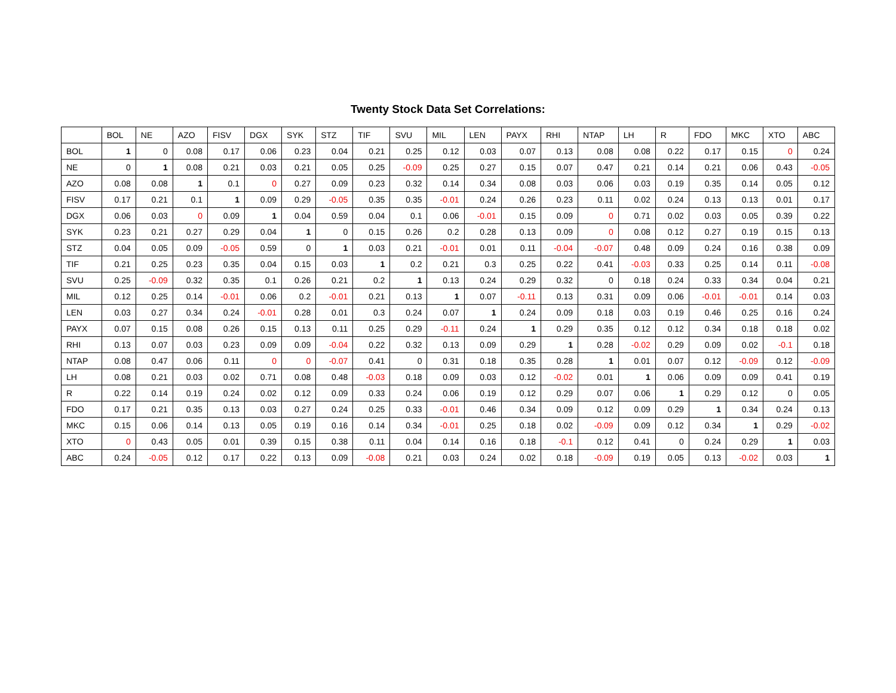Twenty Stock Data Set Correlations:
| | BOL | NE | AZO | FISV | DGX | SYK | STZ | TIF | SVU | MIL | LEN | PAYX | RHI | NTAP | LH | R | FDO | MKC | XTO | ABC |
| --- | --- | --- | --- | --- | --- | --- | --- | --- | --- | --- | --- | --- | --- | --- | --- | --- | --- | --- | --- | --- |
| BOL | 1 | 0 | 0.08 | 0.17 | 0.06 | 0.23 | 0.04 | 0.21 | 0.25 | 0.12 | 0.03 | 0.07 | 0.13 | 0.08 | 0.08 | 0.22 | 0.17 | 0.15 | 0 | 0.24 |
| NE | 0 | 1 | 0.08 | 0.21 | 0.03 | 0.21 | 0.05 | 0.25 | -0.09 | 0.25 | 0.27 | 0.15 | 0.07 | 0.47 | 0.21 | 0.14 | 0.21 | 0.06 | 0.43 | -0.05 |
| AZO | 0.08 | 0.08 | 1 | 0.1 | 0 | 0.27 | 0.09 | 0.23 | 0.32 | 0.14 | 0.34 | 0.08 | 0.03 | 0.06 | 0.03 | 0.19 | 0.35 | 0.14 | 0.05 | 0.12 |
| FISV | 0.17 | 0.21 | 0.1 | 1 | 0.09 | 0.29 | -0.05 | 0.35 | 0.35 | -0.01 | 0.24 | 0.26 | 0.23 | 0.11 | 0.02 | 0.24 | 0.13 | 0.13 | 0.01 | 0.17 |
| DGX | 0.06 | 0.03 | 0 | 0.09 | 1 | 0.04 | 0.59 | 0.04 | 0.1 | 0.06 | -0.01 | 0.15 | 0.09 | 0 | 0.71 | 0.02 | 0.03 | 0.05 | 0.39 | 0.22 |
| SYK | 0.23 | 0.21 | 0.27 | 0.29 | 0.04 | 1 | 0 | 0.15 | 0.26 | 0.2 | 0.28 | 0.13 | 0.09 | 0 | 0.08 | 0.12 | 0.27 | 0.19 | 0.15 | 0.13 |
| STZ | 0.04 | 0.05 | 0.09 | -0.05 | 0.59 | 0 | 1 | 0.03 | 0.21 | -0.01 | 0.01 | 0.11 | -0.04 | -0.07 | 0.48 | 0.09 | 0.24 | 0.16 | 0.38 | 0.09 |
| TIF | 0.21 | 0.25 | 0.23 | 0.35 | 0.04 | 0.15 | 0.03 | 1 | 0.2 | 0.21 | 0.3 | 0.25 | 0.22 | 0.41 | -0.03 | 0.33 | 0.25 | 0.14 | 0.11 | -0.08 |
| SVU | 0.25 | -0.09 | 0.32 | 0.35 | 0.1 | 0.26 | 0.21 | 0.2 | 1 | 0.13 | 0.24 | 0.29 | 0.32 | 0 | 0.18 | 0.24 | 0.33 | 0.34 | 0.04 | 0.21 |
| MIL | 0.12 | 0.25 | 0.14 | -0.01 | 0.06 | 0.2 | -0.01 | 0.21 | 0.13 | 1 | 0.07 | -0.11 | 0.13 | 0.31 | 0.09 | 0.06 | -0.01 | -0.01 | 0.14 | 0.03 |
| LEN | 0.03 | 0.27 | 0.34 | 0.24 | -0.01 | 0.28 | 0.01 | 0.3 | 0.24 | 0.07 | 1 | 0.24 | 0.09 | 0.18 | 0.03 | 0.19 | 0.46 | 0.25 | 0.16 | 0.24 |
| PAYX | 0.07 | 0.15 | 0.08 | 0.26 | 0.15 | 0.13 | 0.11 | 0.25 | 0.29 | -0.11 | 0.24 | 1 | 0.29 | 0.35 | 0.12 | 0.12 | 0.34 | 0.18 | 0.18 | 0.02 |
| RHI | 0.13 | 0.07 | 0.03 | 0.23 | 0.09 | 0.09 | -0.04 | 0.22 | 0.32 | 0.13 | 0.09 | 0.29 | 1 | 0.28 | -0.02 | 0.29 | 0.09 | 0.02 | -0.1 | 0.18 |
| NTAP | 0.08 | 0.47 | 0.06 | 0.11 | 0 | 0 | -0.07 | 0.41 | 0 | 0.31 | 0.18 | 0.35 | 0.28 | 1 | 0.01 | 0.07 | 0.12 | -0.09 | 0.12 | -0.09 |
| LH | 0.08 | 0.21 | 0.03 | 0.02 | 0.71 | 0.08 | 0.48 | -0.03 | 0.18 | 0.09 | 0.03 | 0.12 | -0.02 | 0.01 | 1 | 0.06 | 0.09 | 0.09 | 0.41 | 0.19 |
| R | 0.22 | 0.14 | 0.19 | 0.24 | 0.02 | 0.12 | 0.09 | 0.33 | 0.24 | 0.06 | 0.19 | 0.12 | 0.29 | 0.07 | 0.06 | 1 | 0.29 | 0.12 | 0 | 0.05 |
| FDO | 0.17 | 0.21 | 0.35 | 0.13 | 0.03 | 0.27 | 0.24 | 0.25 | 0.33 | -0.01 | 0.46 | 0.34 | 0.09 | 0.12 | 0.09 | 0.29 | 1 | 0.34 | 0.24 | 0.13 |
| MKC | 0.15 | 0.06 | 0.14 | 0.13 | 0.05 | 0.19 | 0.16 | 0.14 | 0.34 | -0.01 | 0.25 | 0.18 | 0.02 | -0.09 | 0.09 | 0.12 | 0.34 | 1 | 0.29 | -0.02 |
| XTO | 0 | 0.43 | 0.05 | 0.01 | 0.39 | 0.15 | 0.38 | 0.11 | 0.04 | 0.14 | 0.16 | 0.18 | -0.1 | 0.12 | 0.41 | 0 | 0.24 | 0.29 | 1 | 0.03 |
| ABC | 0.24 | -0.05 | 0.12 | 0.17 | 0.22 | 0.13 | 0.09 | -0.08 | 0.21 | 0.03 | 0.24 | 0.02 | 0.18 | -0.09 | 0.19 | 0.05 | 0.13 | -0.02 | 0.03 | 1 |